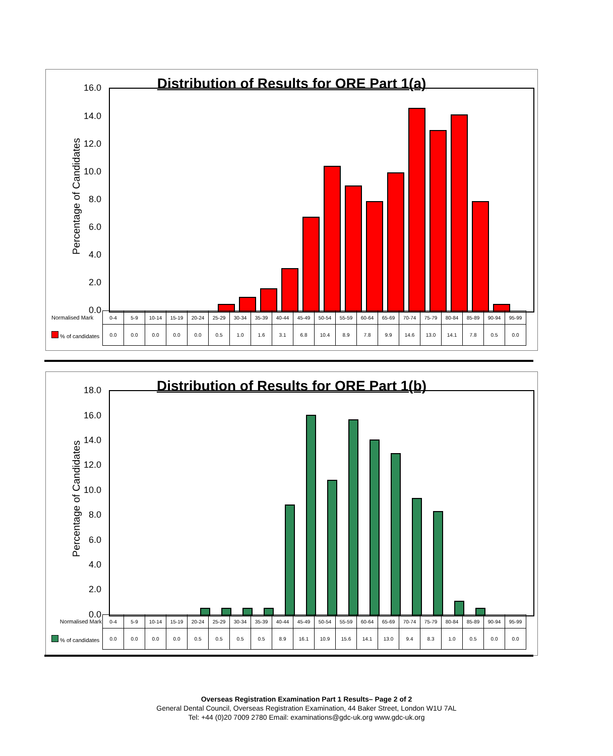Distribution of Results for ORE Part 1(a)
Percentage of Candidates
16.0
14.0
12.0
10.0
8.0
6.0
4.0
2.0
0.0
| Normalised Mark | 0-4 | 5-9 | 10-14 | 15-19 | 20-24 | 25-29 | 30-34 | 35-39 | 40-44 | 45-49 | 50-54 | 55-59 | 60-64 | 65-69 | 70-74 | 75-79 | 80-84 | 85-89 | 90-94 | 95-99 |
| % of candidates | 0.0 | 0.0 | 0.0 | 0.0 | 0.0 | 0.5 | 1.0 | 1.6 | 3.1 | 6.8 | 10.4 | 8.9 | 7.8 | 9.9 | 14.6 | 13.0 | 14.1 | 7.8 | 0.5 | 0.0 |
Distribution of Results for ORE Part 1(b)
Percentage of Candidates
18.0
16.0
14.0
12.0
10.0
8.0
6.0
4.0
2.0
0.0
| Normalised Mark | 0-4 | 5-9 | 10-14 | 15-19 | 20-24 | 25-29 | 30-34 | 35-39 | 40-44 | 45-49 | 50-54 | 55-59 | 60-64 | 65-69 | 70-74 | 75-79 | 80-84 | 85-89 | 90-94 | 95-99 |
| % of candidates | 0.0 | 0.0 | 0.0 | 0.0 | 0.5 | 0.5 | 0.5 | 0.5 | 8.9 | 16.1 | 10.9 | 15.6 | 14.1 | 13.0 | 9.4 | 8.3 | 1.0 | 0.5 | 0.0 | 0.0 |
Overseas Registration Examination Part 1 Results– Page 2 of 2
General Dental Council, Overseas Registration Examination, 44 Baker Street, London W1U 7AL
Tel: +44 (0)20 7009 2780 Email: examinations@gdc-uk.org www.gdc-uk.org